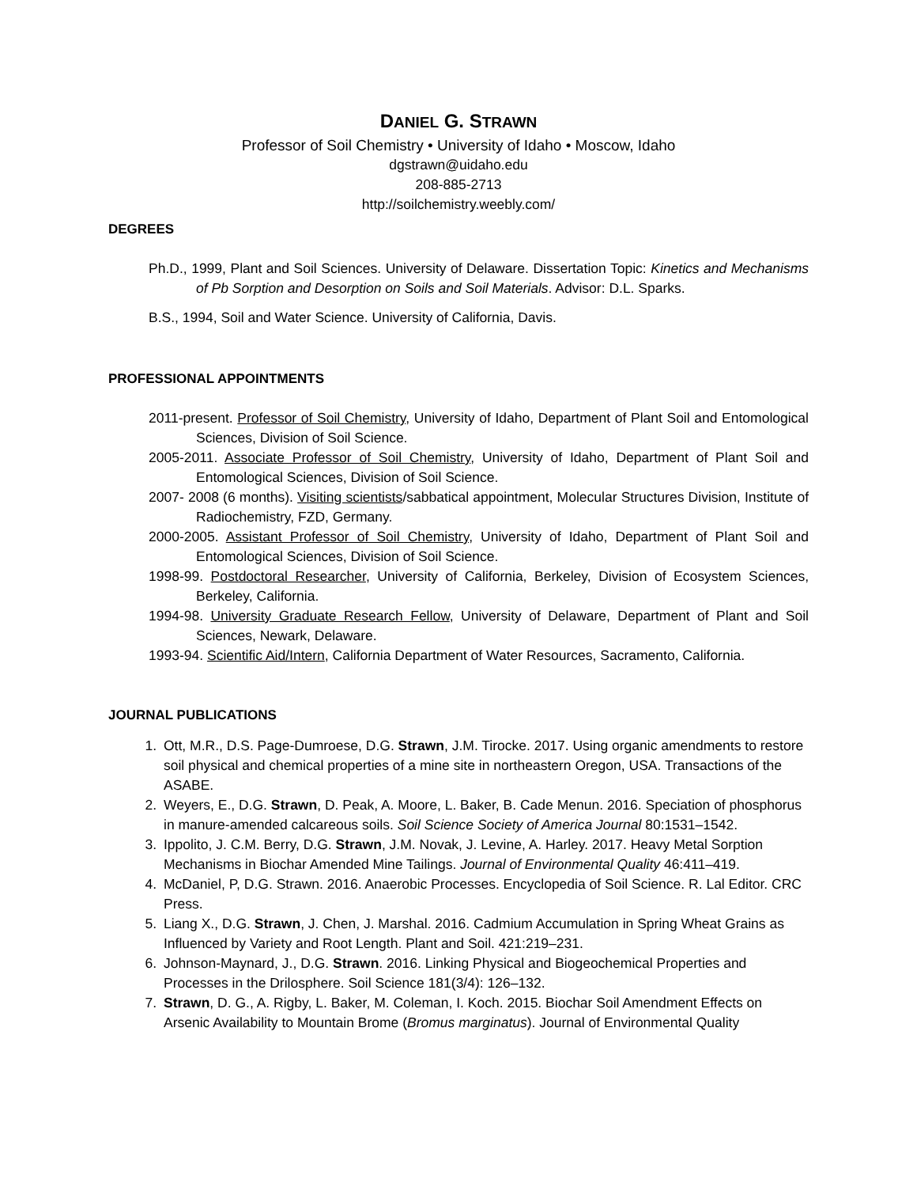DANIEL G. STRAWN
Professor of Soil Chemistry • University of Idaho • Moscow, Idaho
dgstrawn@uidaho.edu
208-885-2713
http://soilchemistry.weebly.com/
DEGREES
Ph.D., 1999, Plant and Soil Sciences. University of Delaware. Dissertation Topic: Kinetics and Mechanisms of Pb Sorption and Desorption on Soils and Soil Materials. Advisor: D.L. Sparks.
B.S., 1994, Soil and Water Science. University of California, Davis.
PROFESSIONAL APPOINTMENTS
2011-present. Professor of Soil Chemistry, University of Idaho, Department of Plant Soil and Entomological Sciences, Division of Soil Science.
2005-2011. Associate Professor of Soil Chemistry, University of Idaho, Department of Plant Soil and Entomological Sciences, Division of Soil Science.
2007- 2008 (6 months). Visiting scientists/sabbatical appointment, Molecular Structures Division, Institute of Radiochemistry, FZD, Germany.
2000-2005. Assistant Professor of Soil Chemistry, University of Idaho, Department of Plant Soil and Entomological Sciences, Division of Soil Science.
1998-99. Postdoctoral Researcher, University of California, Berkeley, Division of Ecosystem Sciences, Berkeley, California.
1994-98. University Graduate Research Fellow, University of Delaware, Department of Plant and Soil Sciences, Newark, Delaware.
1993-94. Scientific Aid/Intern, California Department of Water Resources, Sacramento, California.
JOURNAL PUBLICATIONS
1. Ott, M.R., D.S. Page-Dumroese, D.G. Strawn, J.M. Tirocke. 2017. Using organic amendments to restore soil physical and chemical properties of a mine site in northeastern Oregon, USA. Transactions of the ASABE.
2. Weyers, E., D.G. Strawn, D. Peak, A. Moore, L. Baker, B. Cade Menun. 2016. Speciation of phosphorus in manure-amended calcareous soils. Soil Science Society of America Journal 80:1531–1542.
3. Ippolito, J. C.M. Berry, D.G. Strawn, J.M. Novak, J. Levine, A. Harley. 2017. Heavy Metal Sorption Mechanisms in Biochar Amended Mine Tailings. Journal of Environmental Quality 46:411–419.
4. McDaniel, P, D.G. Strawn. 2016. Anaerobic Processes. Encyclopedia of Soil Science. R. Lal Editor. CRC Press.
5. Liang X., D.G. Strawn, J. Chen, J. Marshal. 2016. Cadmium Accumulation in Spring Wheat Grains as Influenced by Variety and Root Length. Plant and Soil. 421:219–231.
6. Johnson-Maynard, J., D.G. Strawn. 2016. Linking Physical and Biogeochemical Properties and Processes in the Drilosphere. Soil Science 181(3/4): 126–132.
7. Strawn, D. G., A. Rigby, L. Baker, M. Coleman, I. Koch. 2015. Biochar Soil Amendment Effects on Arsenic Availability to Mountain Brome (Bromus marginatus). Journal of Environmental Quality